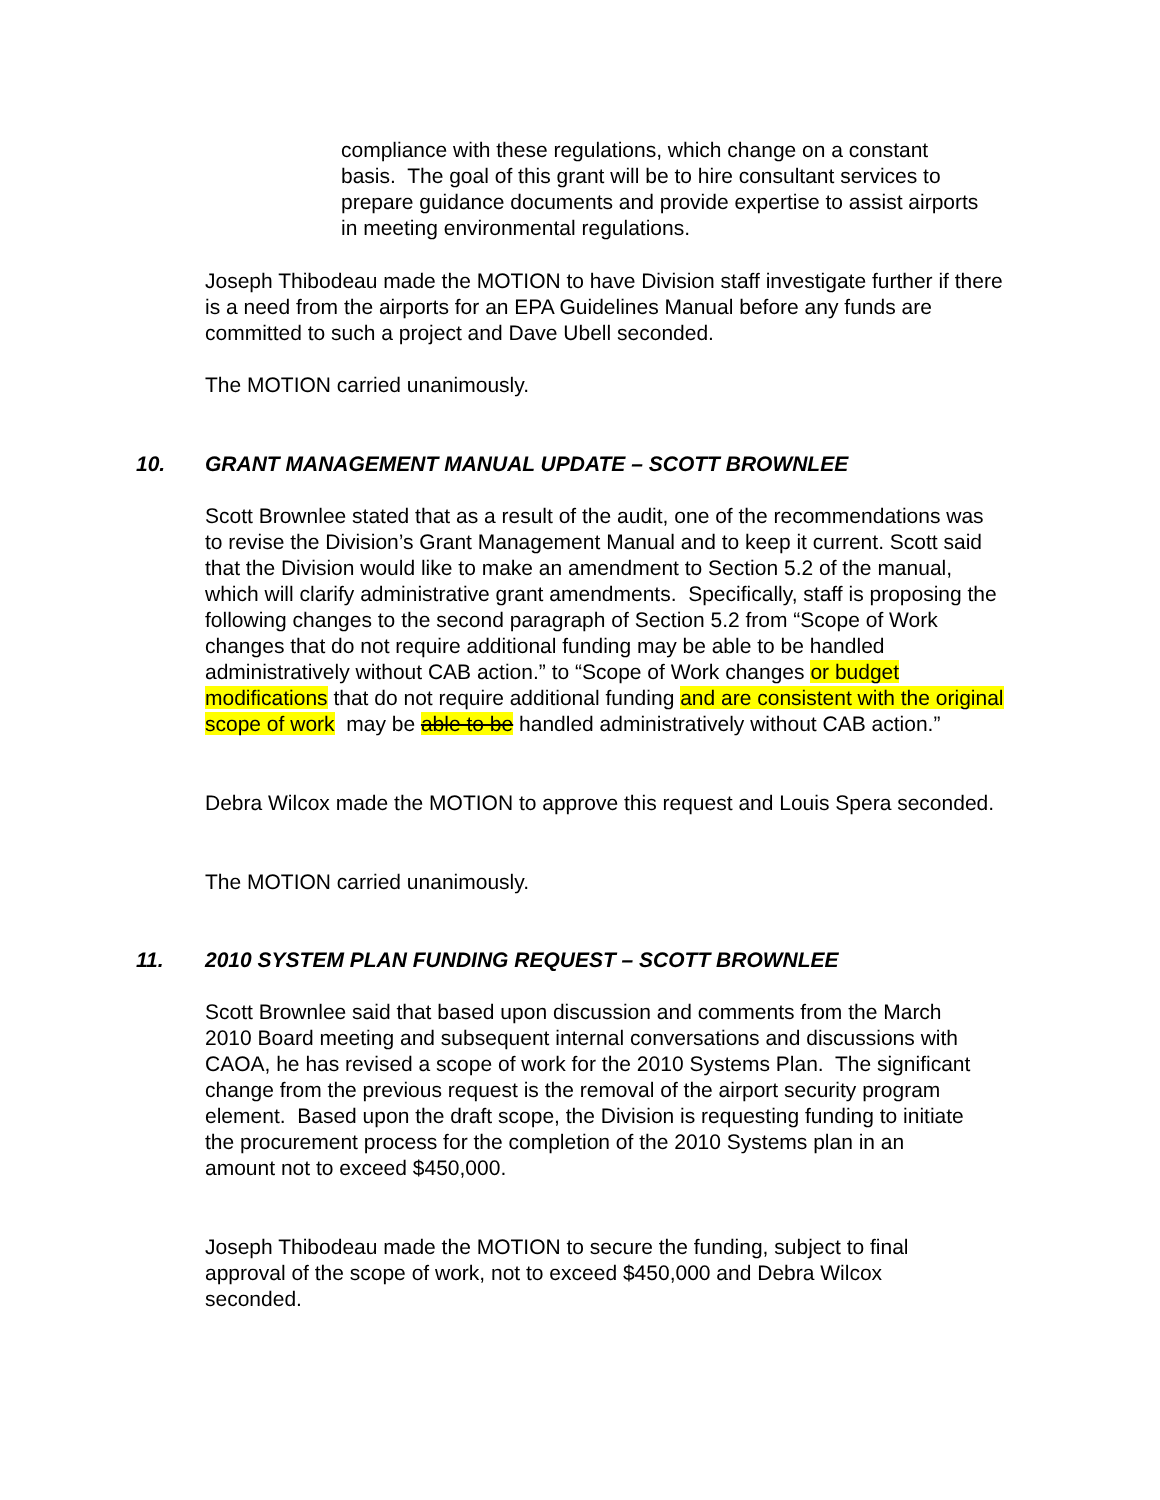compliance with these regulations, which change on a constant basis. The goal of this grant will be to hire consultant services to prepare guidance documents and provide expertise to assist airports in meeting environmental regulations.
Joseph Thibodeau made the MOTION to have Division staff investigate further if there is a need from the airports for an EPA Guidelines Manual before any funds are committed to such a project and Dave Ubell seconded.
The MOTION carried unanimously.
10. GRANT MANAGEMENT MANUAL UPDATE – SCOTT BROWNLEE
Scott Brownlee stated that as a result of the audit, one of the recommendations was to revise the Division’s Grant Management Manual and to keep it current. Scott said that the Division would like to make an amendment to Section 5.2 of the manual, which will clarify administrative grant amendments. Specifically, staff is proposing the following changes to the second paragraph of Section 5.2 from “Scope of Work changes that do not require additional funding may be able to be handled administratively without CAB action.” to “Scope of Work changes or budget modifications that do not require additional funding and are consistent with the original scope of work may be able to be handled administratively without CAB action.”
Debra Wilcox made the MOTION to approve this request and Louis Spera seconded.
The MOTION carried unanimously.
11. 2010 SYSTEM PLAN FUNDING REQUEST – SCOTT BROWNLEE
Scott Brownlee said that based upon discussion and comments from the March 2010 Board meeting and subsequent internal conversations and discussions with CAOA, he has revised a scope of work for the 2010 Systems Plan. The significant change from the previous request is the removal of the airport security program element. Based upon the draft scope, the Division is requesting funding to initiate the procurement process for the completion of the 2010 Systems plan in an amount not to exceed $450,000.
Joseph Thibodeau made the MOTION to secure the funding, subject to final approval of the scope of work, not to exceed $450,000 and Debra Wilcox seconded.